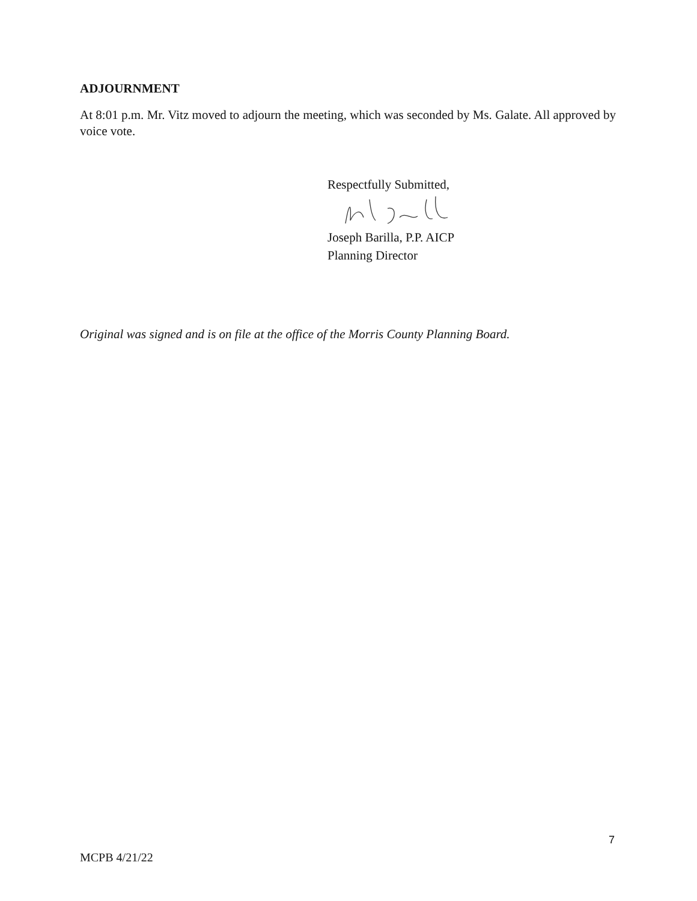ADJOURNMENT
At 8:01 p.m. Mr. Vitz moved to adjourn the meeting, which was seconded by Ms. Galate. All approved by voice vote.
Respectfully Submitted,
Joseph Barilla, P.P. AICP
Planning Director
Original was signed and is on file at the office of the Morris County Planning Board.
7
MCPB 4/21/22